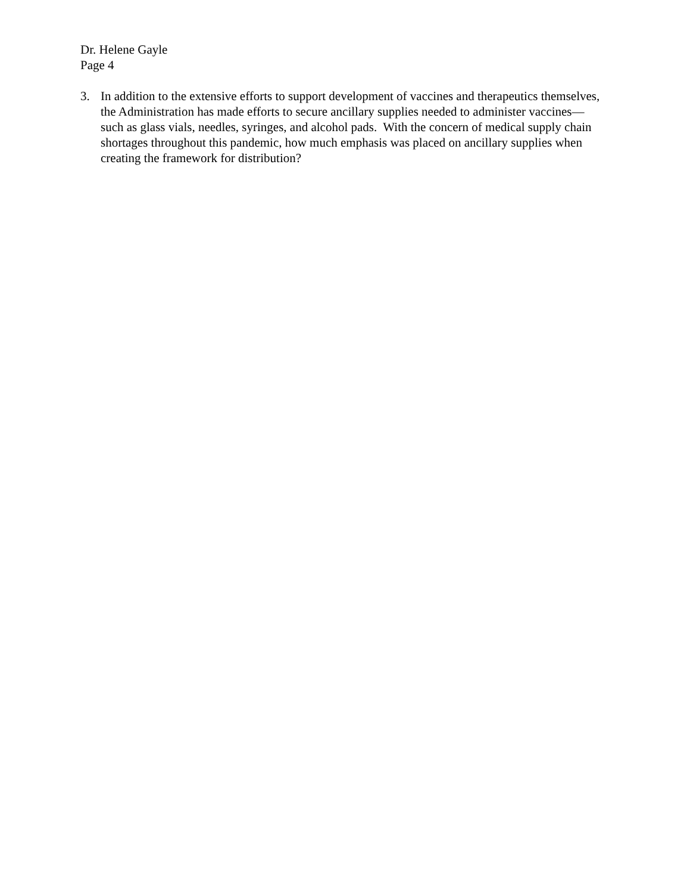Dr. Helene Gayle
Page 4
3. In addition to the extensive efforts to support development of vaccines and therapeutics themselves, the Administration has made efforts to secure ancillary supplies needed to administer vaccines—such as glass vials, needles, syringes, and alcohol pads. With the concern of medical supply chain shortages throughout this pandemic, how much emphasis was placed on ancillary supplies when creating the framework for distribution?